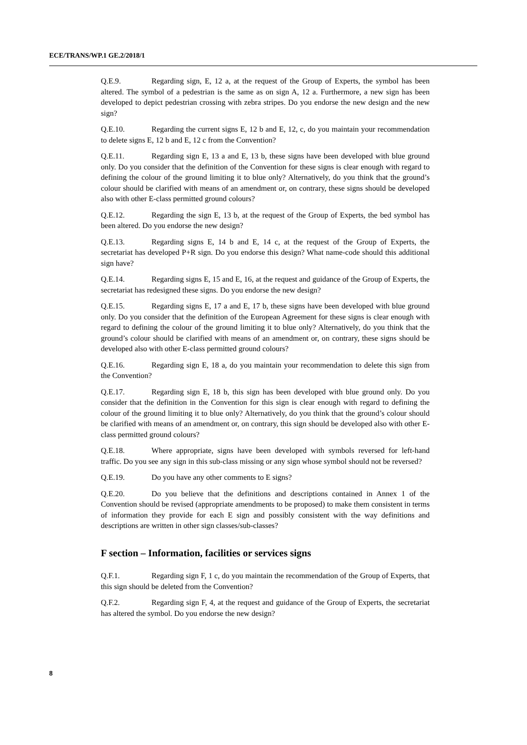ECE/TRANS/WP.1 GE.2/2018/1
Q.E.9. Regarding sign, E, 12 a, at the request of the Group of Experts, the symbol has been altered. The symbol of a pedestrian is the same as on sign A, 12 a. Furthermore, a new sign has been developed to depict pedestrian crossing with zebra stripes. Do you endorse the new design and the new sign?
Q.E.10. Regarding the current signs E, 12 b and E, 12, c, do you maintain your recommendation to delete signs E, 12 b and E, 12 c from the Convention?
Q.E.11. Regarding sign E, 13 a and E, 13 b, these signs have been developed with blue ground only. Do you consider that the definition of the Convention for these signs is clear enough with regard to defining the colour of the ground limiting it to blue only? Alternatively, do you think that the ground’s colour should be clarified with means of an amendment or, on contrary, these signs should be developed also with other E-class permitted ground colours?
Q.E.12. Regarding the sign E, 13 b, at the request of the Group of Experts, the bed symbol has been altered. Do you endorse the new design?
Q.E.13. Regarding signs E, 14 b and E, 14 c, at the request of the Group of Experts, the secretariat has developed P+R sign. Do you endorse this design? What name-code should this additional sign have?
Q.E.14. Regarding signs E, 15 and E, 16, at the request and guidance of the Group of Experts, the secretariat has redesigned these signs. Do you endorse the new design?
Q.E.15. Regarding signs E, 17 a and E, 17 b, these signs have been developed with blue ground only. Do you consider that the definition of the European Agreement for these signs is clear enough with regard to defining the colour of the ground limiting it to blue only? Alternatively, do you think that the ground’s colour should be clarified with means of an amendment or, on contrary, these signs should be developed also with other E-class permitted ground colours?
Q.E.16. Regarding sign E, 18 a, do you maintain your recommendation to delete this sign from the Convention?
Q.E.17. Regarding sign E, 18 b, this sign has been developed with blue ground only. Do you consider that the definition in the Convention for this sign is clear enough with regard to defining the colour of the ground limiting it to blue only? Alternatively, do you think that the ground’s colour should be clarified with means of an amendment or, on contrary, this sign should be developed also with other E-class permitted ground colours?
Q.E.18. Where appropriate, signs have been developed with symbols reversed for left-hand traffic. Do you see any sign in this sub-class missing or any sign whose symbol should not be reversed?
Q.E.19. Do you have any other comments to E signs?
Q.E.20. Do you believe that the definitions and descriptions contained in Annex 1 of the Convention should be revised (appropriate amendments to be proposed) to make them consistent in terms of information they provide for each E sign and possibly consistent with the way definitions and descriptions are written in other sign classes/sub-classes?
F section – Information, facilities or services signs
Q.F.1. Regarding sign F, 1 c, do you maintain the recommendation of the Group of Experts, that this sign should be deleted from the Convention?
Q.F.2. Regarding sign F, 4, at the request and guidance of the Group of Experts, the secretariat has altered the symbol. Do you endorse the new design?
8